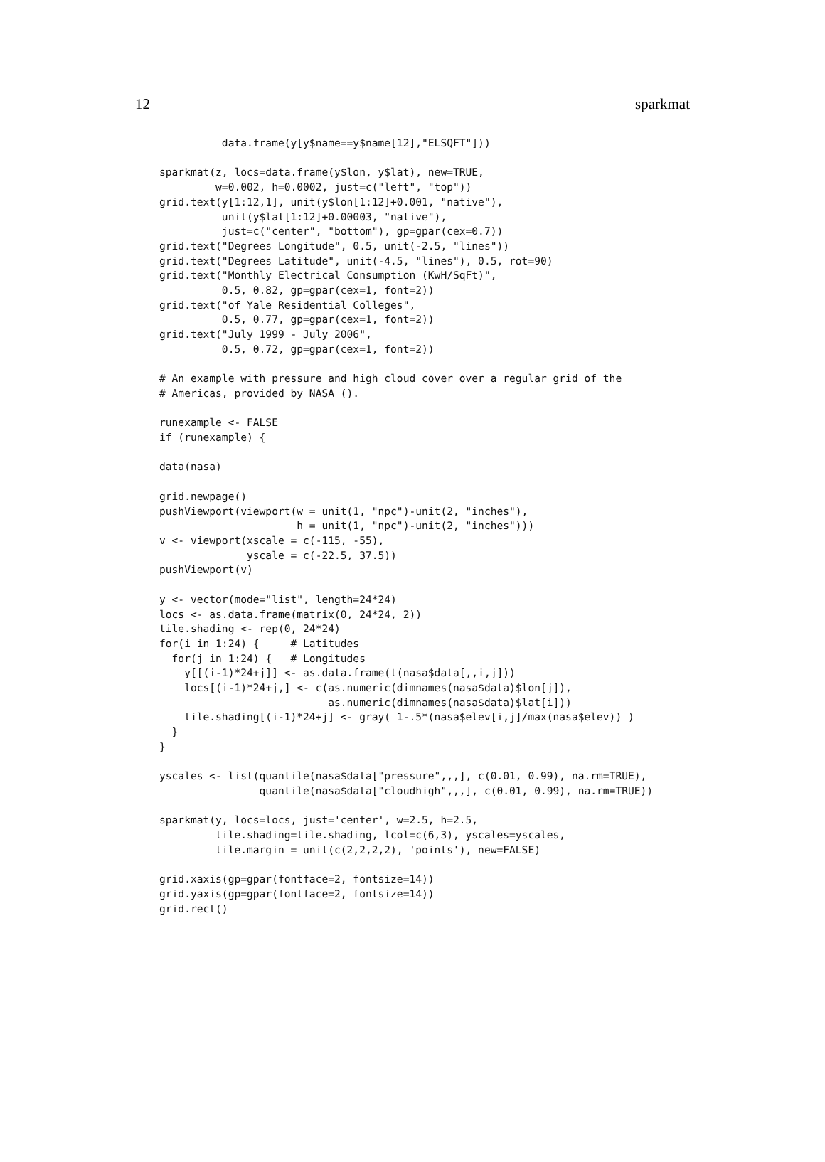12 sparkmat
          data.frame(y[y$name==y$name[12],"ELSQFT"]))

sparkmat(z, locs=data.frame(y$lon, y$lat), new=TRUE,
         w=0.002, h=0.0002, just=c("left", "top"))
grid.text(y[1:12,1], unit(y$lon[1:12]+0.001, "native"),
          unit(y$lat[1:12]+0.00003, "native"),
          just=c("center", "bottom"), gp=gpar(cex=0.7))
grid.text("Degrees Longitude", 0.5, unit(-2.5, "lines"))
grid.text("Degrees Latitude", unit(-4.5, "lines"), 0.5, rot=90)
grid.text("Monthly Electrical Consumption (KwH/SqFt)",
          0.5, 0.82, gp=gpar(cex=1, font=2))
grid.text("of Yale Residential Colleges",
          0.5, 0.77, gp=gpar(cex=1, font=2))
grid.text("July 1999 - July 2006",
          0.5, 0.72, gp=gpar(cex=1, font=2))

# An example with pressure and high cloud cover over a regular grid of the
# Americas, provided by NASA ().

runexample <- FALSE
if (runexample) {

data(nasa)

grid.newpage()
pushViewport(viewport(w = unit(1, "npc")-unit(2, "inches"),
                      h = unit(1, "npc")-unit(2, "inches")))
v <- viewport(xscale = c(-115, -55),
              yscale = c(-22.5, 37.5))
pushViewport(v)

y <- vector(mode="list", length=24*24)
locs <- as.data.frame(matrix(0, 24*24, 2))
tile.shading <- rep(0, 24*24)
for(i in 1:24) {     # Latitudes
  for(j in 1:24) {   # Longitudes
    y[[(i-1)*24+j]] <- as.data.frame(t(nasa$data[,,i,j]))
    locs[(i-1)*24+j,] <- c(as.numeric(dimnames(nasa$data)$lon[j]),
                           as.numeric(dimnames(nasa$data)$lat[i]))
    tile.shading[(i-1)*24+j] <- gray( 1-.5*(nasa$elev[i,j]/max(nasa$elev)) )
  }
}

yscales <- list(quantile(nasa$data["pressure",,,], c(0.01, 0.99), na.rm=TRUE),
                quantile(nasa$data["cloudhigh",,,], c(0.01, 0.99), na.rm=TRUE))

sparkmat(y, locs=locs, just='center', w=2.5, h=2.5,
         tile.shading=tile.shading, lcol=c(6,3), yscales=yscales,
         tile.margin = unit(c(2,2,2,2), 'points'), new=FALSE)

grid.xaxis(gp=gpar(fontface=2, fontsize=14))
grid.yaxis(gp=gpar(fontface=2, fontsize=14))
grid.rect()